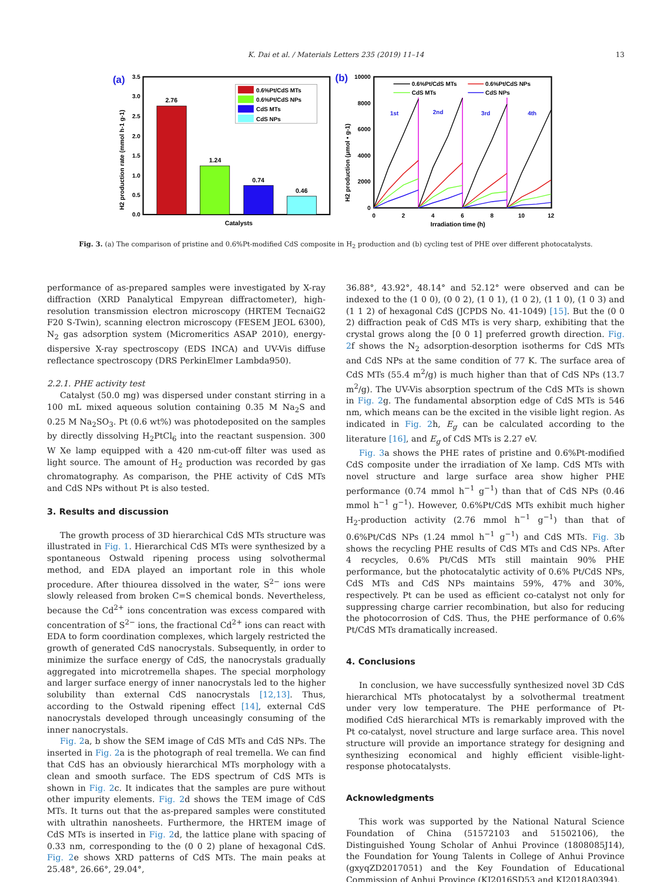K. Dai et al. / Materials Letters 235 (2019) 11–14
13
(a)
0.0
0.5
1.0
1.5
2.0
2.5
3.0
3.5
H2 production rate (mmol h-1 g-1)
2.76
1.24
0.74
0.46
Catalysts
0.6%Pt/CdS MTs
0.6%Pt/CdS NPs
CdS MTs
CdS NPs
(b)
0
2000
4000
6000
8000
10000
0
2
4
6
8
10
12
Irradiation time (h)
H2 production (μmol • g-1)
1st
2nd
3rd
4th
0.6%Pt/CdS MTs
0.6%Pt/CdS NPs
CdS MTs
CdS NPs
Fig. 3. (a) The comparison of pristine and 0.6%Pt-modified CdS composite in H<sub>2</sub> production and (b) cycling test of PHE over different photocatalysts.
performance of as-prepared samples were investigated by X-ray diffraction (XRD Panalytical Empyrean diffractometer), high-resolution transmission electron microscopy (HRTEM TecnaiG2 F20 S-Twin), scanning electron microscopy (FESEM JEOL 6300), N<sub>2</sub> gas adsorption system (Micromeritics ASAP 2010), energy-dispersive X-ray spectroscopy (EDS INCA) and UV-Vis diffuse reflectance spectroscopy (DRS PerkinElmer Lambda950).
2.2.1. PHE activity test
Catalyst (50.0 mg) was dispersed under constant stirring in a 100 mL mixed aqueous solution containing 0.35 M Na<sub>2</sub>S and 0.25 M Na<sub>2</sub>SO<sub>3</sub>. Pt (0.6 wt%) was photodeposited on the samples by directly dissolving H<sub>2</sub>PtCl<sub>6</sub> into the reactant suspension. 300 W Xe lamp equipped with a 420 nm-cut-off filter was used as light source. The amount of H<sub>2</sub> production was recorded by gas chromatography. As comparison, the PHE activity of CdS MTs and CdS NPs without Pt is also tested.
3. Results and discussion
The growth process of 3D hierarchical CdS MTs structure was illustrated in Fig. 1. Hierarchical CdS MTs were synthesized by a spontaneous Ostwald ripening process using solvothermal method, and EDA played an important role in this whole procedure. After thiourea dissolved in the water, S<sup>2−</sup> ions were slowly released from broken C=S chemical bonds. Nevertheless, because the Cd<sup>2+</sup> ions concentration was excess compared with concentration of S<sup>2−</sup> ions, the fractional Cd<sup>2+</sup> ions can react with EDA to form coordination complexes, which largely restricted the growth of generated CdS nanocrystals. Subsequently, in order to minimize the surface energy of CdS, the nanocrystals gradually aggregated into microtremella shapes. The special morphology and larger surface energy of inner nanocrystals led to the higher solubility than external CdS nanocrystals [12,13]. Thus, according to the Ostwald ripening effect [14], external CdS nanocrystals developed through unceasingly consuming of the inner nanocrystals.
Fig. 2a, b show the SEM image of CdS MTs and CdS NPs. The inserted in Fig. 2a is the photograph of real tremella. We can find that CdS has an obviously hierarchical MTs morphology with a clean and smooth surface. The EDS spectrum of CdS MTs is shown in Fig. 2c. It indicates that the samples are pure without other impurity elements. Fig. 2d shows the TEM image of CdS MTs. It turns out that the as-prepared samples were constituted with ultrathin nanosheets. Furthermore, the HRTEM image of CdS MTs is inserted in Fig. 2d, the lattice plane with spacing of 0.33 nm, corresponding to the (0 0 2) plane of hexagonal CdS. Fig. 2e shows XRD patterns of CdS MTs. The main peaks at 25.48°, 26.66°, 29.04°,
36.88°, 43.92°, 48.14° and 52.12° were observed and can be indexed to the (1 0 0), (0 0 2), (1 0 1), (1 0 2), (1 1 0), (1 0 3) and (1 1 2) of hexagonal CdS (JCPDS No. 41-1049) [15]. But the (0 0 2) diffraction peak of CdS MTs is very sharp, exhibiting that the crystal grows along the [0 0 1] preferred growth direction. Fig. 2f shows the N<sub>2</sub> adsorption-desorption isotherms for CdS MTs and CdS NPs at the same condition of 77 K. The surface area of CdS MTs (55.4 m<sup>2</sup>/g) is much higher than that of CdS NPs (13.7 m<sup>2</sup>/g). The UV-Vis absorption spectrum of the CdS MTs is shown in Fig. 2g. The fundamental absorption edge of CdS MTs is 546 nm, which means can be the excited in the visible light region. As indicated in Fig. 2h, E<sub>g</sub> can be calculated according to the literature [16], and E<sub>g</sub> of CdS MTs is 2.27 eV.
Fig. 3a shows the PHE rates of pristine and 0.6%Pt-modified CdS composite under the irradiation of Xe lamp. CdS MTs with novel structure and large surface area show higher PHE performance (0.74 mmol h<sup>−1</sup> g<sup>−1</sup>) than that of CdS NPs (0.46 mmol h<sup>−1</sup> g<sup>−1</sup>). However, 0.6%Pt/CdS MTs exhibit much higher H<sub>2</sub>-production activity (2.76 mmol h<sup>−1</sup> g<sup>−1</sup>) than that of 0.6%Pt/CdS NPs (1.24 mmol h<sup>−1</sup> g<sup>−1</sup>) and CdS MTs. Fig. 3b shows the recycling PHE results of CdS MTs and CdS NPs. After 4 recycles, 0.6% Pt/CdS MTs still maintain 90% PHE performance, but the photocatalytic activity of 0.6% Pt/CdS NPs, CdS MTs and CdS NPs maintains 59%, 47% and 30%, respectively. Pt can be used as efficient co-catalyst not only for suppressing charge carrier recombination, but also for reducing the photocorrosion of CdS. Thus, the PHE performance of 0.6% Pt/CdS MTs dramatically increased.
4. Conclusions
In conclusion, we have successfully synthesized novel 3D CdS hierarchical MTs photocatalyst by a solvothermal treatment under very low temperature. The PHE performance of Pt-modified CdS hierarchical MTs is remarkably improved with the Pt co-catalyst, novel structure and large surface area. This novel structure will provide an importance strategy for designing and synthesizing economical and highly efficient visible-light-response photocatalysts.
Acknowledgments
This work was supported by the National Natural Science Foundation of China (51572103 and 51502106), the Distinguished Young Scholar of Anhui Province (1808085J14), the Foundation for Young Talents in College of Anhui Province (gxyqZD2017051) and the Key Foundation of Educational Commission of Anhui Province (KJ2016SD53 and KJ2018A0394).